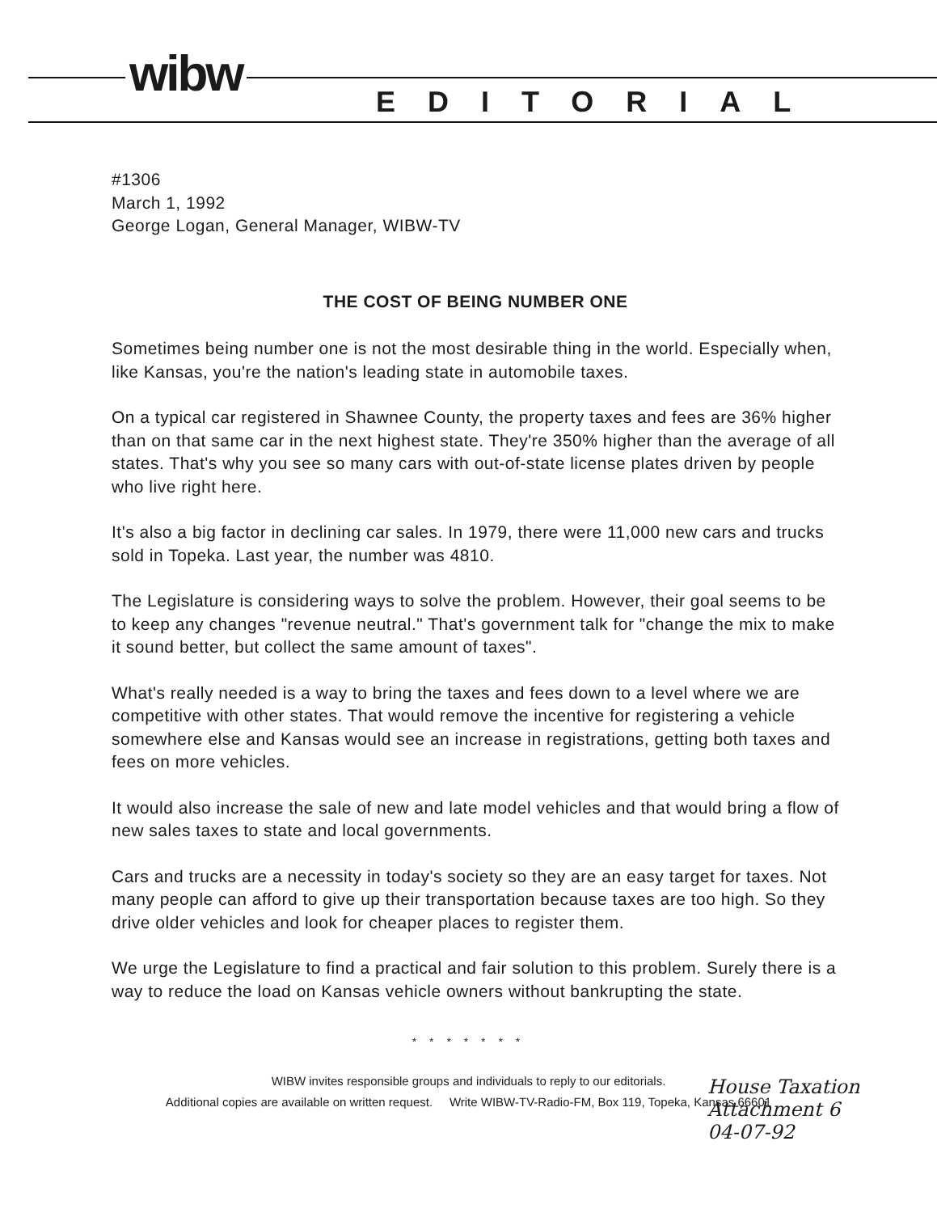wibw EDITORIAL
#1306
March 1, 1992
George Logan, General Manager, WIBW-TV
THE COST OF BEING NUMBER ONE
Sometimes being number one is not the most desirable thing in the world. Especially when, like Kansas, you're the nation's leading state in automobile taxes.
On a typical car registered in Shawnee County, the property taxes and fees are 36% higher than on that same car in the next highest state. They're 350% higher than the average of all states. That's why you see so many cars with out-of-state license plates driven by people who live right here.
It's also a big factor in declining car sales. In 1979, there were 11,000 new cars and trucks sold in Topeka. Last year, the number was 4810.
The Legislature is considering ways to solve the problem. However, their goal seems to be to keep any changes "revenue neutral." That's government talk for "change the mix to make it sound better, but collect the same amount of taxes".
What's really needed is a way to bring the taxes and fees down to a level where we are competitive with other states. That would remove the incentive for registering a vehicle somewhere else and Kansas would see an increase in registrations, getting both taxes and fees on more vehicles.
It would also increase the sale of new and late model vehicles and that would bring a flow of new sales taxes to state and local governments.
Cars and trucks are a necessity in today's society so they are an easy target for taxes. Not many people can afford to give up their transportation because taxes are too high. So they drive older vehicles and look for cheaper places to register them.
We urge the Legislature to find a practical and fair solution to this problem. Surely there is a way to reduce the load on Kansas vehicle owners without bankrupting the state.
House Taxation
Attachment 6
04-07-92
* * * * * * *
WIBW invites responsible groups and individuals to reply to our editorials.
Additional copies are available on written request. Write WIBW-TV-Radio-FM, Box 119, Topeka, Kansas 66601